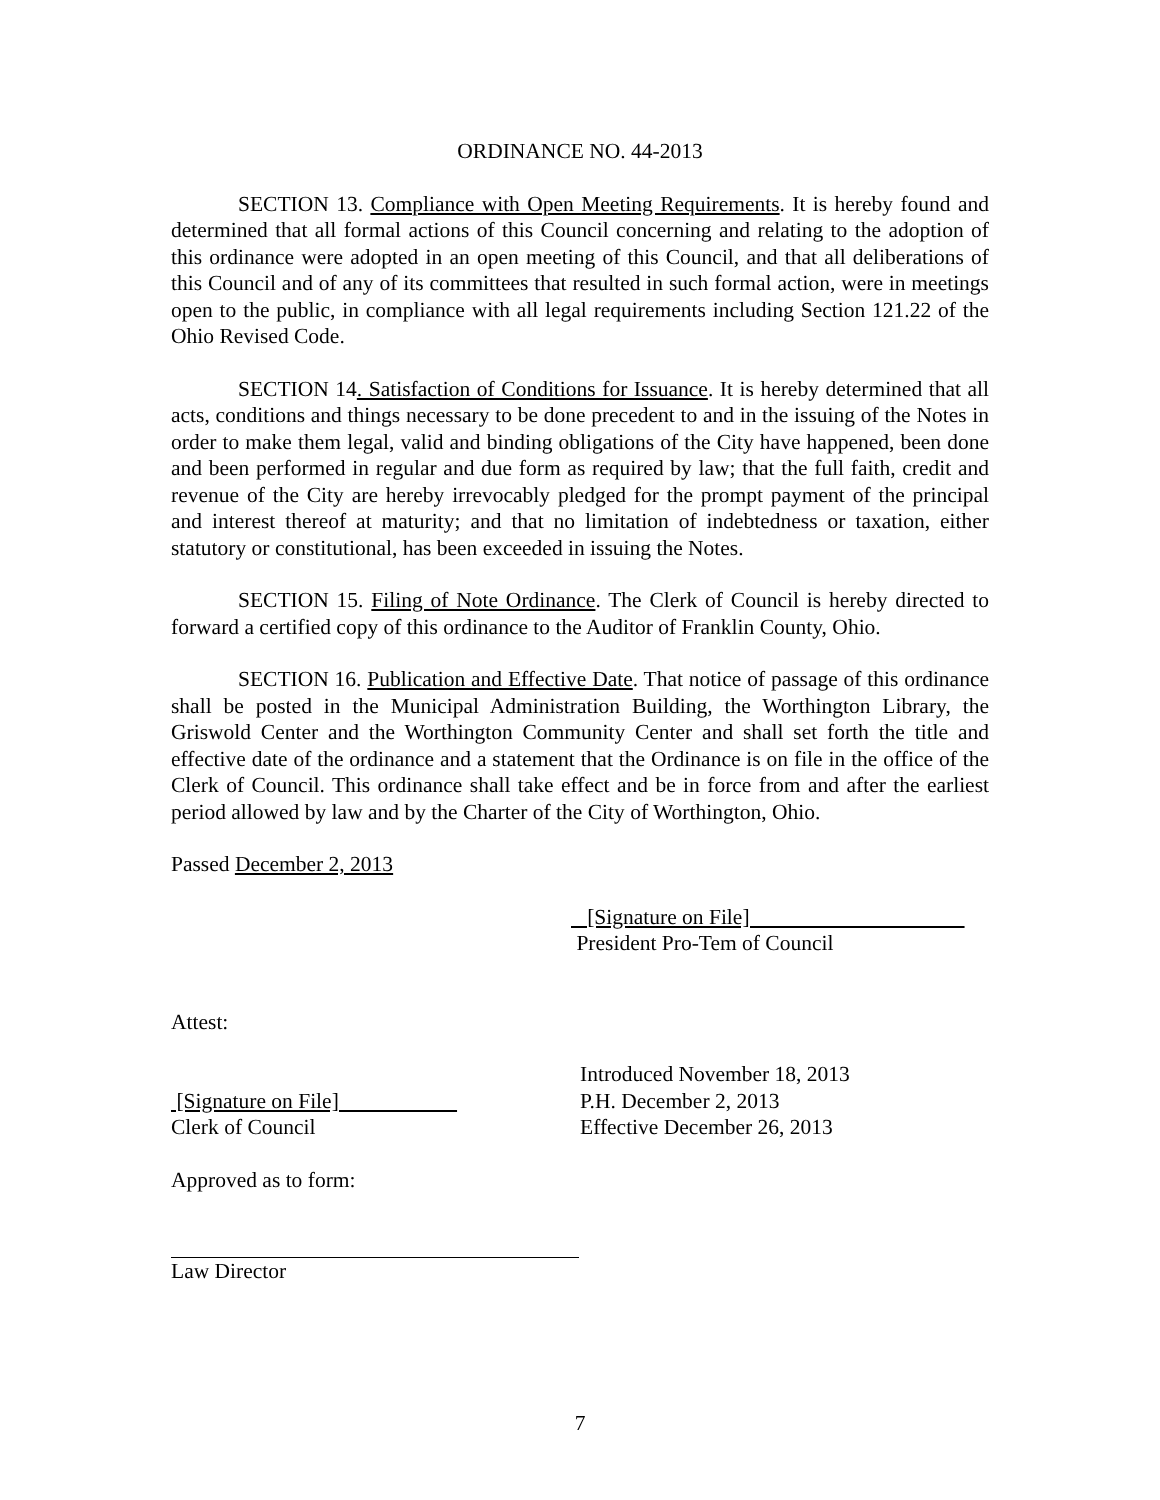ORDINANCE NO. 44-2013
SECTION 13. Compliance with Open Meeting Requirements. It is hereby found and determined that all formal actions of this Council concerning and relating to the adoption of this ordinance were adopted in an open meeting of this Council, and that all deliberations of this Council and of any of its committees that resulted in such formal action, were in meetings open to the public, in compliance with all legal requirements including Section 121.22 of the Ohio Revised Code.
SECTION 14. Satisfaction of Conditions for Issuance. It is hereby determined that all acts, conditions and things necessary to be done precedent to and in the issuing of the Notes in order to make them legal, valid and binding obligations of the City have happened, been done and been performed in regular and due form as required by law; that the full faith, credit and revenue of the City are hereby irrevocably pledged for the prompt payment of the principal and interest thereof at maturity; and that no limitation of indebtedness or taxation, either statutory or constitutional, has been exceeded in issuing the Notes.
SECTION 15. Filing of Note Ordinance. The Clerk of Council is hereby directed to forward a certified copy of this ordinance to the Auditor of Franklin County, Ohio.
SECTION 16. Publication and Effective Date. That notice of passage of this ordinance shall be posted in the Municipal Administration Building, the Worthington Library, the Griswold Center and the Worthington Community Center and shall set forth the title and effective date of the ordinance and a statement that the Ordinance is on file in the office of the Clerk of Council. This ordinance shall take effect and be in force from and after the earliest period allowed by law and by the Charter of the City of Worthington, Ohio.
Passed December 2, 2013
[Signature on File]
President Pro-Tem of Council
Attest:
[Signature on File]
Clerk of Council
Introduced November 18, 2013
P.H. December 2, 2013
Effective December 26, 2013
Approved as to form:
Law Director
7